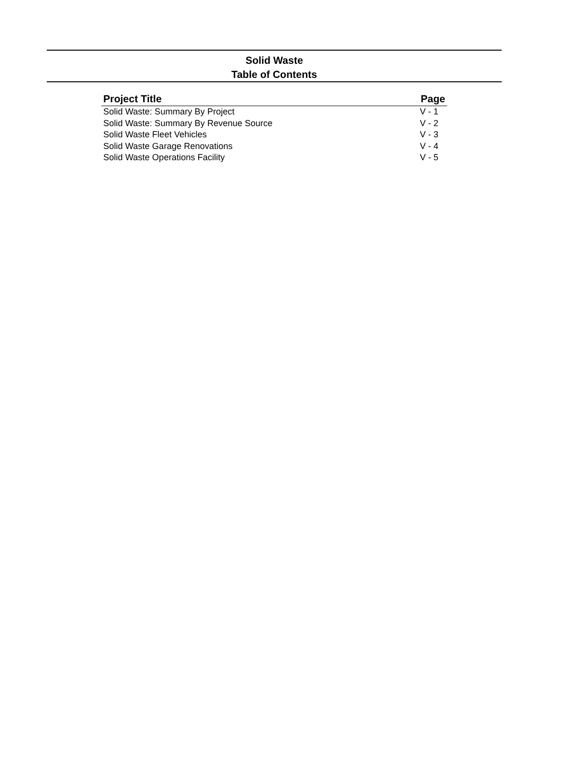Solid Waste
Table of Contents
| Project Title | Page |
| --- | --- |
| Solid Waste: Summary By Project | V - 1 |
| Solid Waste: Summary By Revenue Source | V - 2 |
| Solid Waste Fleet Vehicles | V - 3 |
| Solid Waste Garage Renovations | V - 4 |
| Solid Waste Operations Facility | V - 5 |